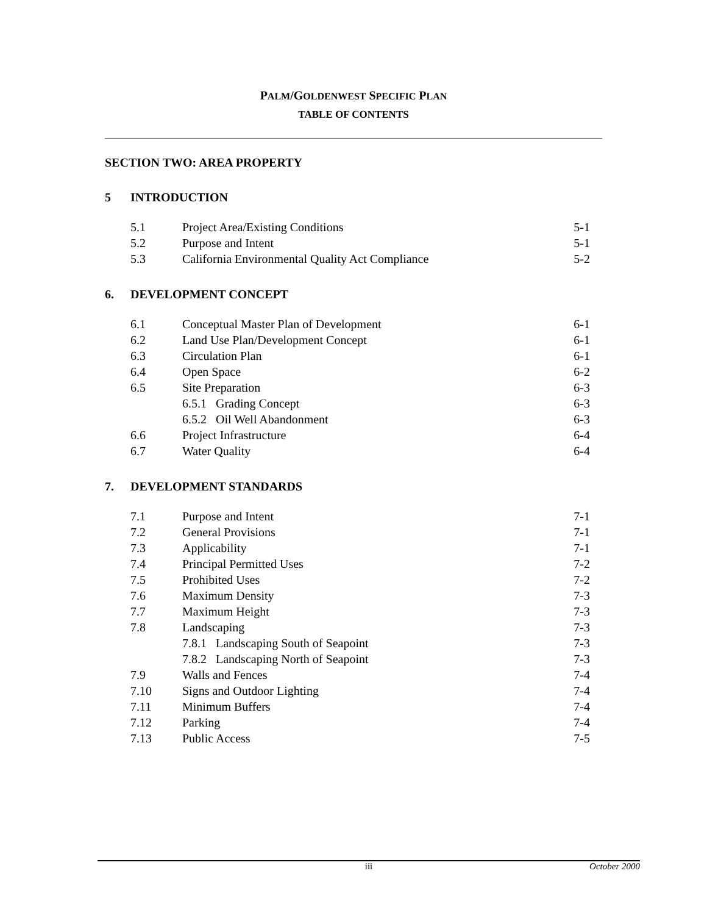PALM/GOLDENWEST SPECIFIC PLAN
TABLE OF CONTENTS
SECTION TWO: AREA PROPERTY
5 INTRODUCTION
| 5.1 | Project Area/Existing Conditions | 5-1 |
| 5.2 | Purpose and Intent | 5-1 |
| 5.3 | California Environmental Quality Act Compliance | 5-2 |
6. DEVELOPMENT CONCEPT
| 6.1 | Conceptual Master Plan of Development | 6-1 |
| 6.2 | Land Use Plan/Development Concept | 6-1 |
| 6.3 | Circulation Plan | 6-1 |
| 6.4 | Open Space | 6-2 |
| 6.5 | Site Preparation | 6-3 |
| | 6.5.1 Grading Concept | 6-3 |
| | 6.5.2 Oil Well Abandonment | 6-3 |
| 6.6 | Project Infrastructure | 6-4 |
| 6.7 | Water Quality | 6-4 |
7. DEVELOPMENT STANDARDS
| 7.1 | Purpose and Intent | 7-1 |
| 7.2 | General Provisions | 7-1 |
| 7.3 | Applicability | 7-1 |
| 7.4 | Principal Permitted Uses | 7-2 |
| 7.5 | Prohibited Uses | 7-2 |
| 7.6 | Maximum Density | 7-3 |
| 7.7 | Maximum Height | 7-3 |
| 7.8 | Landscaping | 7-3 |
| | 7.8.1 Landscaping South of Seapoint | 7-3 |
| | 7.8.2 Landscaping North of Seapoint | 7-3 |
| 7.9 | Walls and Fences | 7-4 |
| 7.10 | Signs and Outdoor Lighting | 7-4 |
| 7.11 | Minimum Buffers | 7-4 |
| 7.12 | Parking | 7-4 |
| 7.13 | Public Access | 7-5 |
iii October 2000